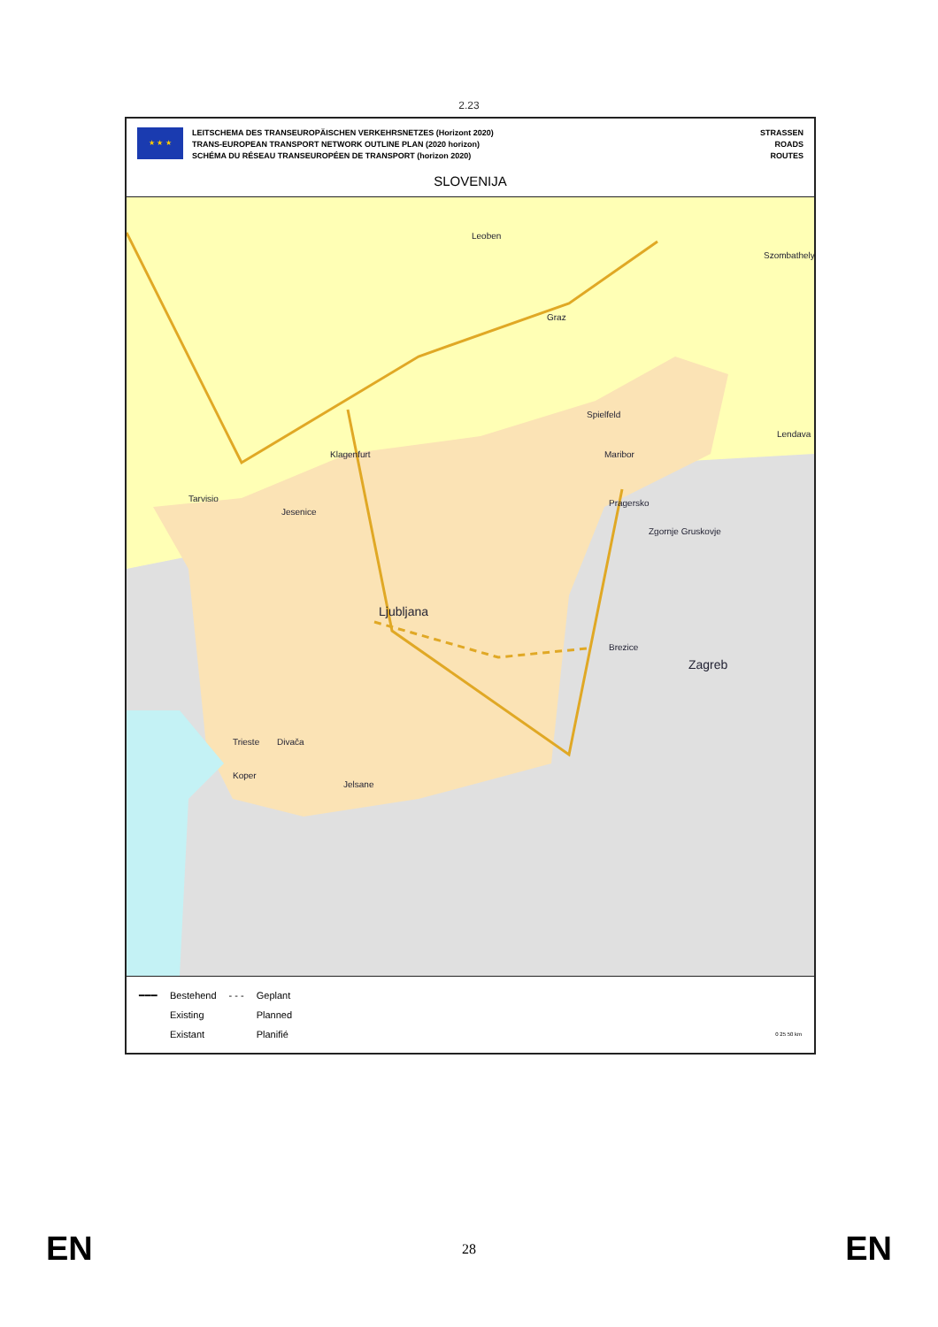2.23
★ ★ ★
LEITSCHEMA DES TRANSEUROPÄISCHEN VERKEHRSNETZES (Horizont 2020)
TRANS-EUROPEAN TRANSPORT NETWORK OUTLINE PLAN (2020 horizon)
SCHÉMA DU RÉSEAU TRANSEUROPÉEN DE TRANSPORT (horizon 2020)
STRASSEN
ROADS
ROUTES
SLOVENIJA
Leoben
Szombathely
Graz
Spielfeld
Lendava
Klagenfurt Maribor
Tarvisio Pragersko
Jesenice
Zgornje Gruskovje
Ljubljana
Brezice
Zagreb
Trieste Divača
Koper
Jelsane
━━━ Bestehend
Existing
Existant
- - - Geplant
Planned
Planifié
0 25 50 km
EN 28 EN